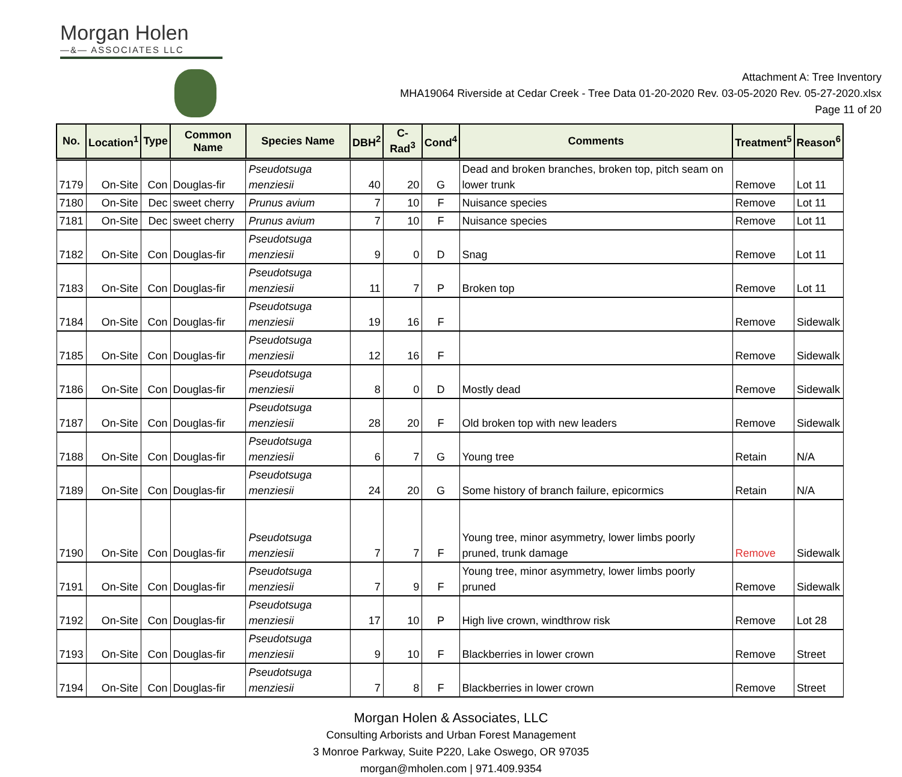Morgan Holen
—&— ASSOCIATES LLC
Attachment A: Tree Inventory
MHA19064 Riverside at Cedar Creek - Tree Data 01-20-2020 Rev. 03-05-2020 Rev. 05-27-2020.xlsx
Page 11 of 20
| No. | Location<sup>1</sup> | Type | Common Name | Species Name | DBH<sup>2</sup> | C-Rad<sup>3</sup> | Cond<sup>4</sup> | Comments | Treatment<sup>5</sup> | Reason<sup>6</sup> |
| --- | --- | --- | --- | --- | --- | --- | --- | --- | --- | --- |
| 7179 | On-Site | Con | Douglas-fir | Pseudotsuga menziesii | 40 | 20 | G | Dead and broken branches, broken top, pitch seam on lower trunk | Remove | Lot 11 |
| 7180 | On-Site | Dec | sweet cherry | Prunus avium | 7 | 10 | F | Nuisance species | Remove | Lot 11 |
| 7181 | On-Site | Dec | sweet cherry | Prunus avium | 7 | 10 | F | Nuisance species | Remove | Lot 11 |
| 7182 | On-Site | Con | Douglas-fir | Pseudotsuga menziesii | 9 | 0 | D | Snag | Remove | Lot 11 |
| 7183 | On-Site | Con | Douglas-fir | Pseudotsuga menziesii | 11 | 7 | P | Broken top | Remove | Lot 11 |
| 7184 | On-Site | Con | Douglas-fir | Pseudotsuga menziesii | 19 | 16 | F | | Remove | Sidewalk |
| 7185 | On-Site | Con | Douglas-fir | Pseudotsuga menziesii | 12 | 16 | F | | Remove | Sidewalk |
| 7186 | On-Site | Con | Douglas-fir | Pseudotsuga menziesii | 8 | 0 | D | Mostly dead | Remove | Sidewalk |
| 7187 | On-Site | Con | Douglas-fir | Pseudotsuga menziesii | 28 | 20 | F | Old broken top with new leaders | Remove | Sidewalk |
| 7188 | On-Site | Con | Douglas-fir | Pseudotsuga menziesii | 6 | 7 | G | Young tree | Retain | N/A |
| 7189 | On-Site | Con | Douglas-fir | Pseudotsuga menziesii | 24 | 20 | G | Some history of branch failure, epicormics | Retain | N/A |
| 7190 | On-Site | Con | Douglas-fir | Pseudotsuga menziesii | 7 | 7 | F | Young tree, minor asymmetry, lower limbs poorly pruned, trunk damage | Remove | Sidewalk |
| 7191 | On-Site | Con | Douglas-fir | Pseudotsuga menziesii | 7 | 9 | F | Young tree, minor asymmetry, lower limbs poorly pruned | Remove | Sidewalk |
| 7192 | On-Site | Con | Douglas-fir | Pseudotsuga menziesii | 17 | 10 | P | High live crown, windthrow risk | Remove | Lot 28 |
| 7193 | On-Site | Con | Douglas-fir | Pseudotsuga menziesii | 9 | 10 | F | Blackberries in lower crown | Remove | Street |
| 7194 | On-Site | Con | Douglas-fir | Pseudotsuga menziesii | 7 | 8 | F | Blackberries in lower crown | Remove | Street |
Morgan Holen & Associates, LLC
Consulting Arborists and Urban Forest Management
3 Monroe Parkway, Suite P220, Lake Oswego, OR 97035
morgan@mholen.com | 971.409.9354